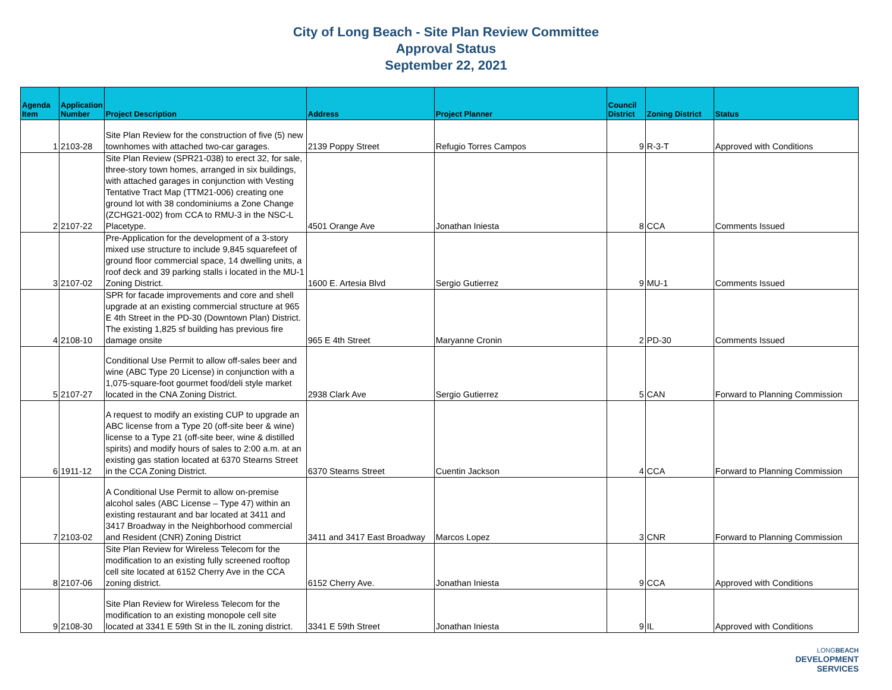City of Long Beach - Site Plan Review Committee
Approval Status
September 22, 2021
| Agenda Item | Application Number | Project Description | Address | Project Planner | Council District | Zoning District | Status |
| --- | --- | --- | --- | --- | --- | --- | --- |
| 1 | 2103-28 | Site Plan Review for the construction of five (5) new townhomes with attached two-car garages. | 2139 Poppy Street | Refugio Torres Campos | 9 | R-3-T | Approved with Conditions |
| 2 | 2107-22 | Site Plan Review (SPR21-038) to erect 32, for sale, three-story town homes, arranged in six buildings, with attached garages in conjunction with Vesting Tentative Tract Map (TTM21-006) creating one ground lot with 38 condominiums a Zone Change (ZCHG21-002) from CCA to RMU-3 in the NSC-L Placetype. | 4501 Orange Ave | Jonathan Iniesta | 8 | CCA | Comments Issued |
| 3 | 2107-02 | Pre-Application for the development of a 3-story mixed use structure to include 9,845 squarefeet of ground floor commercial space, 14 dwelling units, a roof deck and 39 parking stalls i located in the MU-1 Zoning District. | 1600 E. Artesia Blvd | Sergio Gutierrez | 9 | MU-1 | Comments Issued |
| 4 | 2108-10 | SPR for facade improvements and core and shell upgrade at an existing commercial structure at 965 E 4th Street in the PD-30 (Downtown Plan) District. The existing 1,825 sf building has previous fire damage onsite | 965 E 4th Street | Maryanne Cronin | 2 | PD-30 | Comments Issued |
| 5 | 2107-27 | Conditional Use Permit to allow off-sales beer and wine (ABC Type 20 License) in conjunction with a 1,075-square-foot gourmet food/deli style market located in the CNA Zoning District. | 2938 Clark Ave | Sergio Gutierrez | 5 | CAN | Forward to Planning Commission |
| 6 | 1911-12 | A request to modify an existing CUP to upgrade an ABC license from a Type 20 (off-site beer & wine) license to a Type 21 (off-site beer, wine & distilled spirits) and modify hours of sales to 2:00 a.m. at an existing gas station located at 6370 Stearns Street in the CCA Zoning District. | 6370 Stearns Street | Cuentin Jackson | 4 | CCA | Forward to Planning Commission |
| 7 | 2103-02 | A Conditional Use Permit to allow on-premise alcohol sales (ABC License – Type 47) within an existing restaurant and bar located at 3411 and 3417 Broadway in the Neighborhood commercial and Resident (CNR) Zoning District | 3411 and 3417 East Broadway | Marcos Lopez | 3 | CNR | Forward to Planning Commission |
| 8 | 2107-06 | Site Plan Review for Wireless Telecom for the modification to an existing fully screened rooftop cell site located at 6152 Cherry Ave in the CCA zoning district. | 6152 Cherry Ave. | Jonathan Iniesta | 9 | CCA | Approved with Conditions |
| 9 | 2108-30 | Site Plan Review for Wireless Telecom for the modification to an existing monopole cell site located at 3341 E 59th St in the IL zoning district. | 3341 E 59th Street | Jonathan Iniesta | 9 | IL | Approved with Conditions |
LONG BEACH
DEVELOPMENT
SERVICES